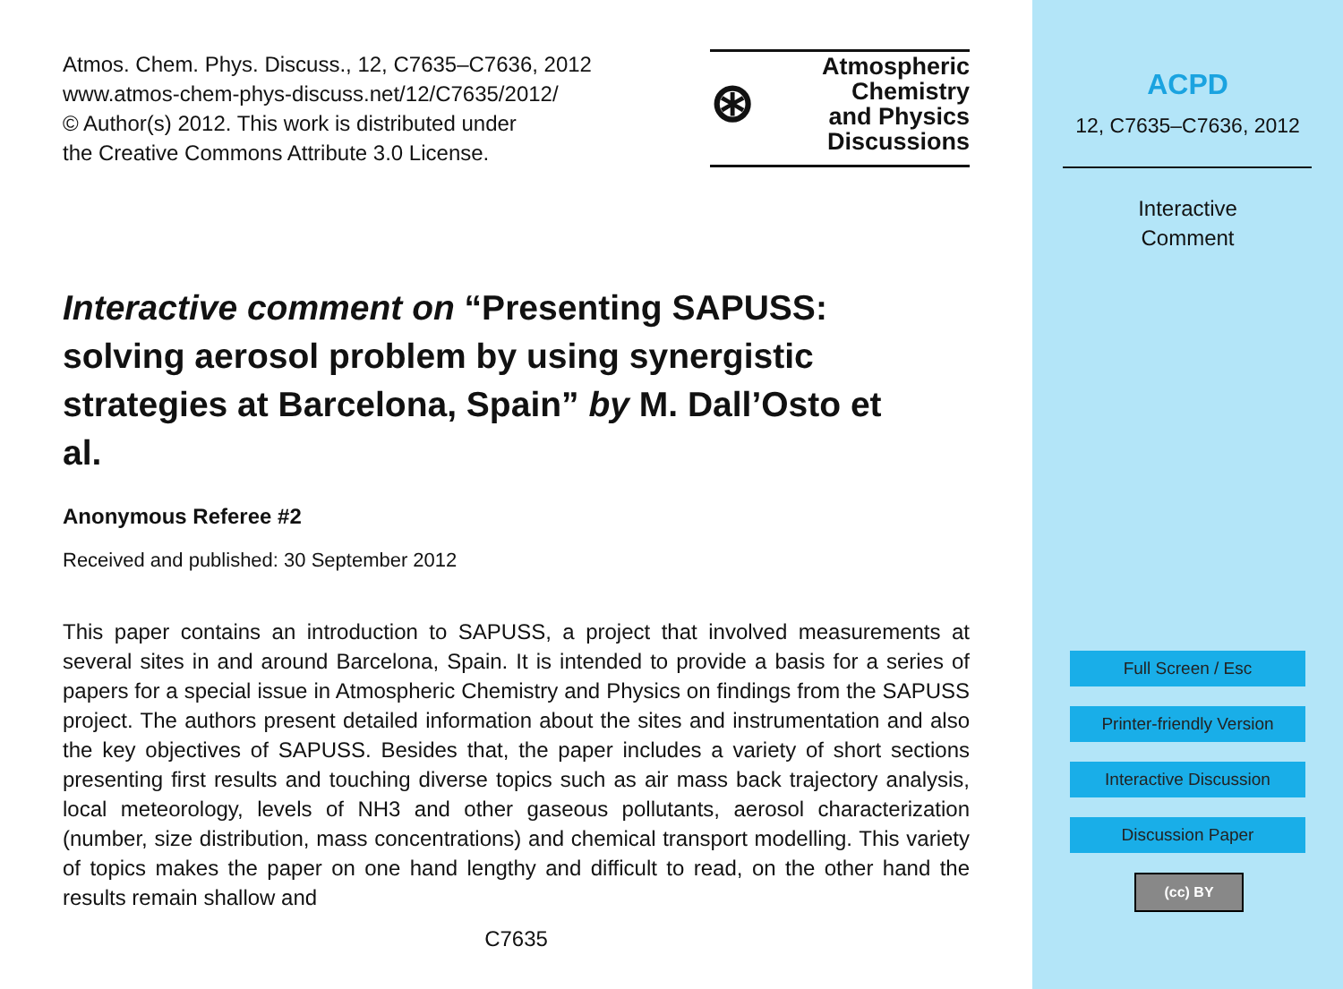Atmos. Chem. Phys. Discuss., 12, C7635–C7636, 2012
www.atmos-chem-phys-discuss.net/12/C7635/2012/
© Author(s) 2012. This work is distributed under
the Creative Commons Attribute 3.0 License.
⊛ Atmospheric
Chemistry
and Physics
Discussions
Interactive comment on “Presenting SAPUSS: solving aerosol problem by using synergistic strategies at Barcelona, Spain” by M. Dall’Osto et al.
Anonymous Referee #2
Received and published: 30 September 2012
This paper contains an introduction to SAPUSS, a project that involved measurements at several sites in and around Barcelona, Spain. It is intended to provide a basis for a series of papers for a special issue in Atmospheric Chemistry and Physics on findings from the SAPUSS project. The authors present detailed information about the sites and instrumentation and also the key objectives of SAPUSS. Besides that, the paper includes a variety of short sections presenting first results and touching diverse topics such as air mass back trajectory analysis, local meteorology, levels of NH3 and other gaseous pollutants, aerosol characterization (number, size distribution, mass concentrations) and chemical transport modelling. This variety of topics makes the paper on one hand lengthy and difficult to read, on the other hand the results remain shallow and
C7635
ACPD
12, C7635–C7636, 2012
Interactive
Comment
Full Screen / Esc
Printer-friendly Version
Interactive Discussion
Discussion Paper
(cc) BY